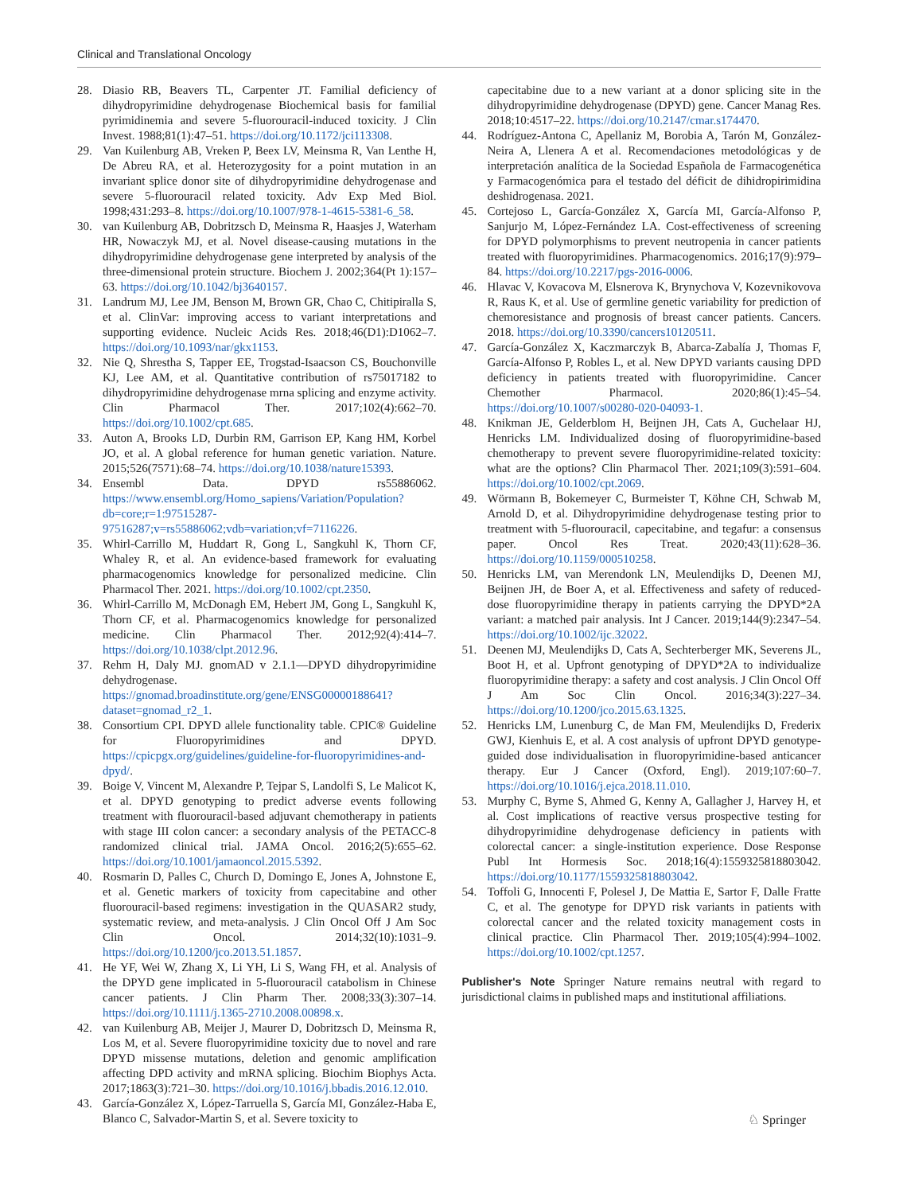Clinical and Translational Oncology
28. Diasio RB, Beavers TL, Carpenter JT. Familial deficiency of dihydropyrimidine dehydrogenase Biochemical basis for familial pyrimidinemia and severe 5-fluorouracil-induced toxicity. J Clin Invest. 1988;81(1):47–51. https://doi.org/10.1172/jci113308.
29. Van Kuilenburg AB, Vreken P, Beex LV, Meinsma R, Van Lenthe H, De Abreu RA, et al. Heterozygosity for a point mutation in an invariant splice donor site of dihydropyrimidine dehydrogenase and severe 5-fluorouracil related toxicity. Adv Exp Med Biol. 1998;431:293–8. https://doi.org/10.1007/978-1-4615-5381-6_58.
30. van Kuilenburg AB, Dobritzsch D, Meinsma R, Haasjes J, Waterham HR, Nowaczyk MJ, et al. Novel disease-causing mutations in the dihydropyrimidine dehydrogenase gene interpreted by analysis of the three-dimensional protein structure. Biochem J. 2002;364(Pt 1):157–63. https://doi.org/10.1042/bj3640157.
31. Landrum MJ, Lee JM, Benson M, Brown GR, Chao C, Chitipiralla S, et al. ClinVar: improving access to variant interpretations and supporting evidence. Nucleic Acids Res. 2018;46(D1):D1062–7. https://doi.org/10.1093/nar/gkx1153.
32. Nie Q, Shrestha S, Tapper EE, Trogstad-Isaacson CS, Bouchonville KJ, Lee AM, et al. Quantitative contribution of rs75017182 to dihydropyrimidine dehydrogenase mrna splicing and enzyme activity. Clin Pharmacol Ther. 2017;102(4):662–70. https://doi.org/10.1002/cpt.685.
33. Auton A, Brooks LD, Durbin RM, Garrison EP, Kang HM, Korbel JO, et al. A global reference for human genetic variation. Nature. 2015;526(7571):68–74. https://doi.org/10.1038/nature15393.
34. Ensembl Data. DPYD rs55886062. https://www.ensembl.org/Homo_sapiens/Variation/Population?db=core;r=1:97515287-97516287;v=rs55886062;vdb=variation;vf=7116226.
35. Whirl-Carrillo M, Huddart R, Gong L, Sangkuhl K, Thorn CF, Whaley R, et al. An evidence-based framework for evaluating pharmacogenomics knowledge for personalized medicine. Clin Pharmacol Ther. 2021. https://doi.org/10.1002/cpt.2350.
36. Whirl-Carrillo M, McDonagh EM, Hebert JM, Gong L, Sangkuhl K, Thorn CF, et al. Pharmacogenomics knowledge for personalized medicine. Clin Pharmacol Ther. 2012;92(4):414–7. https://doi.org/10.1038/clpt.2012.96.
37. Rehm H, Daly MJ. gnomAD v 2.1.1—DPYD dihydropyrimidine dehydrogenase. https://gnomad.broadinstitute.org/gene/ENSG00000188641?dataset=gnomad_r2_1.
38. Consortium CPI. DPYD allele functionality table. CPIC® Guideline for Fluoropyrimidines and DPYD. https://cpicpgx.org/guidelines/guideline-for-fluoropyrimidines-and-dpyd/.
39. Boige V, Vincent M, Alexandre P, Tejpar S, Landolfi S, Le Malicot K, et al. DPYD genotyping to predict adverse events following treatment with fluorouracil-based adjuvant chemotherapy in patients with stage III colon cancer: a secondary analysis of the PETACC-8 randomized clinical trial. JAMA Oncol. 2016;2(5):655–62. https://doi.org/10.1001/jamaoncol.2015.5392.
40. Rosmarin D, Palles C, Church D, Domingo E, Jones A, Johnstone E, et al. Genetic markers of toxicity from capecitabine and other fluorouracil-based regimens: investigation in the QUASAR2 study, systematic review, and meta-analysis. J Clin Oncol Off J Am Soc Clin Oncol. 2014;32(10):1031–9. https://doi.org/10.1200/jco.2013.51.1857.
41. He YF, Wei W, Zhang X, Li YH, Li S, Wang FH, et al. Analysis of the DPYD gene implicated in 5-fluorouracil catabolism in Chinese cancer patients. J Clin Pharm Ther. 2008;33(3):307–14. https://doi.org/10.1111/j.1365-2710.2008.00898.x.
42. van Kuilenburg AB, Meijer J, Maurer D, Dobritzsch D, Meinsma R, Los M, et al. Severe fluoropyrimidine toxicity due to novel and rare DPYD missense mutations, deletion and genomic amplification affecting DPD activity and mRNA splicing. Biochim Biophys Acta. 2017;1863(3):721–30. https://doi.org/10.1016/j.bbadis.2016.12.010.
43. García-González X, López-Tarruella S, García MI, González-Haba E, Blanco C, Salvador-Martin S, et al. Severe toxicity to
capecitabine due to a new variant at a donor splicing site in the dihydropyrimidine dehydrogenase (DPYD) gene. Cancer Manag Res. 2018;10:4517–22. https://doi.org/10.2147/cmar.s174470.
44. Rodríguez-Antona C, Apellaniz M, Borobia A, Tarón M, González-Neira A, Llenera A et al. Recomendaciones metodológicas y de interpretación analítica de la Sociedad Española de Farmacogenética y Farmacogenómica para el testado del déficit de dihidropirimidina deshidrogenasa. 2021.
45. Cortejoso L, García-González X, García MI, García-Alfonso P, Sanjurjo M, López-Fernández LA. Cost-effectiveness of screening for DPYD polymorphisms to prevent neutropenia in cancer patients treated with fluoropyrimidines. Pharmacogenomics. 2016;17(9):979–84. https://doi.org/10.2217/pgs-2016-0006.
46. Hlavac V, Kovacova M, Elsnerova K, Brynychova V, Kozevnikovova R, Raus K, et al. Use of germline genetic variability for prediction of chemoresistance and prognosis of breast cancer patients. Cancers. 2018. https://doi.org/10.3390/cancers10120511.
47. García-González X, Kaczmarczyk B, Abarca-Zabalía J, Thomas F, García-Alfonso P, Robles L, et al. New DPYD variants causing DPD deficiency in patients treated with fluoropyrimidine. Cancer Chemother Pharmacol. 2020;86(1):45–54. https://doi.org/10.1007/s00280-020-04093-1.
48. Knikman JE, Gelderblom H, Beijnen JH, Cats A, Guchelaar HJ, Henricks LM. Individualized dosing of fluoropyrimidine-based chemotherapy to prevent severe fluoropyrimidine-related toxicity: what are the options? Clin Pharmacol Ther. 2021;109(3):591–604. https://doi.org/10.1002/cpt.2069.
49. Wörmann B, Bokemeyer C, Burmeister T, Köhne CH, Schwab M, Arnold D, et al. Dihydropyrimidine dehydrogenase testing prior to treatment with 5-fluorouracil, capecitabine, and tegafur: a consensus paper. Oncol Res Treat. 2020;43(11):628–36. https://doi.org/10.1159/000510258.
50. Henricks LM, van Merendonk LN, Meulendijks D, Deenen MJ, Beijnen JH, de Boer A, et al. Effectiveness and safety of reduced-dose fluoropyrimidine therapy in patients carrying the DPYD*2A variant: a matched pair analysis. Int J Cancer. 2019;144(9):2347–54. https://doi.org/10.1002/ijc.32022.
51. Deenen MJ, Meulendijks D, Cats A, Sechterberger MK, Severens JL, Boot H, et al. Upfront genotyping of DPYD*2A to individualize fluoropyrimidine therapy: a safety and cost analysis. J Clin Oncol Off J Am Soc Clin Oncol. 2016;34(3):227–34. https://doi.org/10.1200/jco.2015.63.1325.
52. Henricks LM, Lunenburg C, de Man FM, Meulendijks D, Frederix GWJ, Kienhuis E, et al. A cost analysis of upfront DPYD genotype-guided dose individualisation in fluoropyrimidine-based anticancer therapy. Eur J Cancer (Oxford, Engl). 2019;107:60–7. https://doi.org/10.1016/j.ejca.2018.11.010.
53. Murphy C, Byrne S, Ahmed G, Kenny A, Gallagher J, Harvey H, et al. Cost implications of reactive versus prospective testing for dihydropyrimidine dehydrogenase deficiency in patients with colorectal cancer: a single-institution experience. Dose Response Publ Int Hormesis Soc. 2018;16(4):1559325818803042. https://doi.org/10.1177/1559325818803042.
54. Toffoli G, Innocenti F, Polesel J, De Mattia E, Sartor F, Dalle Fratte C, et al. The genotype for DPYD risk variants in patients with colorectal cancer and the related toxicity management costs in clinical practice. Clin Pharmacol Ther. 2019;105(4):994–1002. https://doi.org/10.1002/cpt.1257.
Publisher's Note Springer Nature remains neutral with regard to jurisdictional claims in published maps and institutional affiliations.
♘ Springer